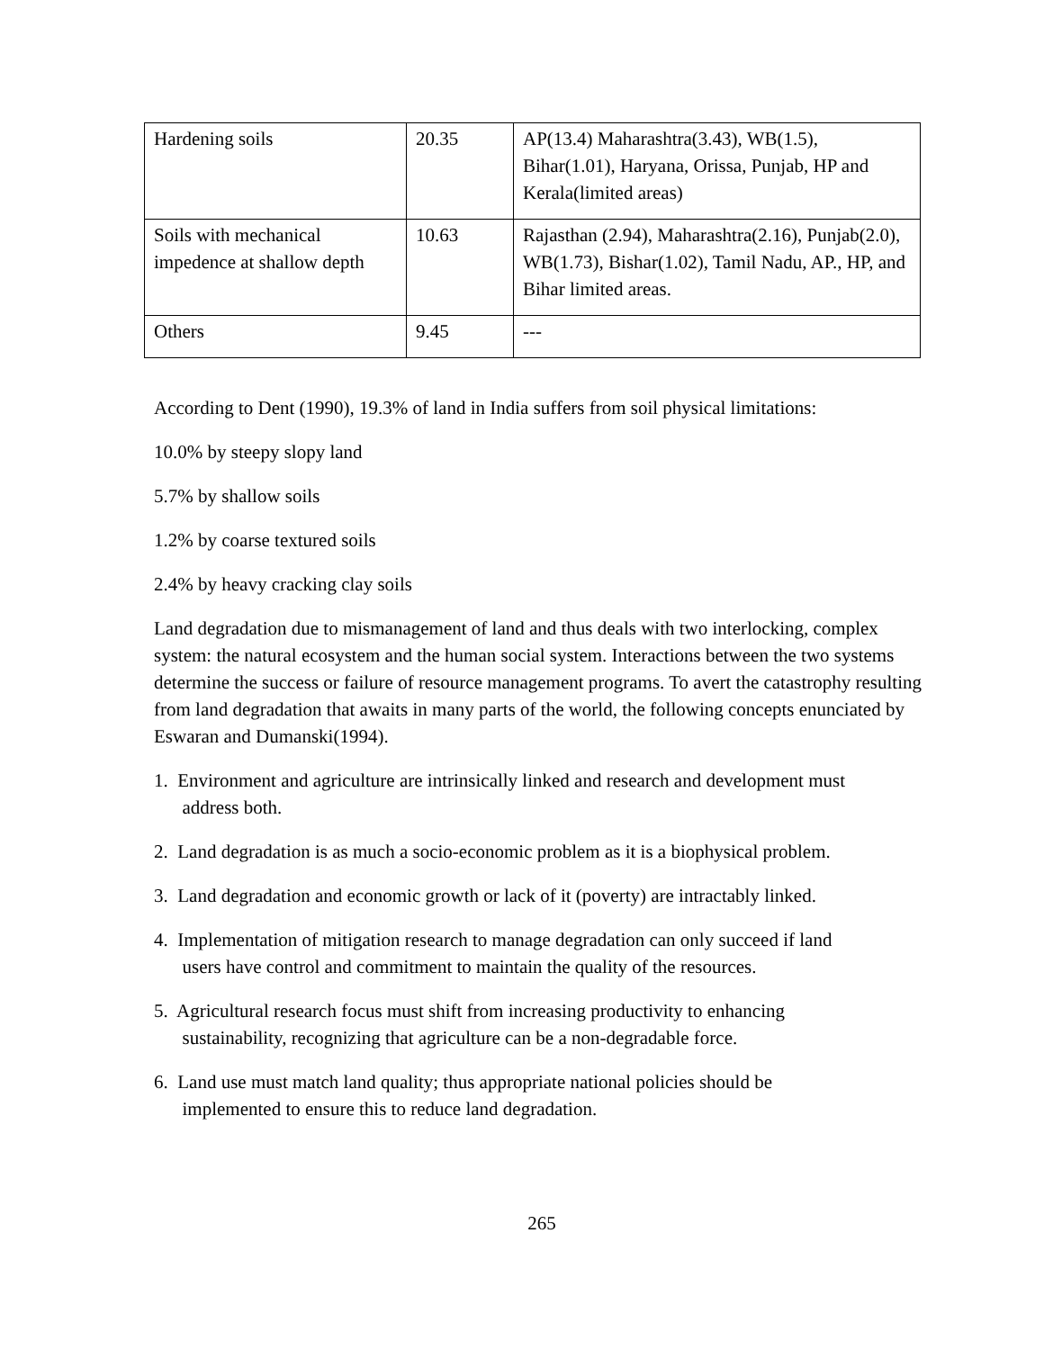| Hardening soils | 20.35 | AP(13.4) Maharashtra(3.43), WB(1.5), Bihar(1.01), Haryana, Orissa, Punjab, HP and Kerala(limited areas) |
| Soils with mechanical impedence at shallow depth | 10.63 | Rajasthan (2.94), Maharashtra(2.16), Punjab(2.0), WB(1.73), Bishar(1.02), Tamil Nadu, AP., HP, and Bihar limited areas. |
| Others | 9.45 | --- |
According to Dent (1990), 19.3% of land in India suffers from soil physical limitations:
10.0% by steepy slopy land
5.7% by shallow soils
1.2% by coarse textured soils
2.4% by heavy cracking clay soils
Land degradation due to mismanagement of land and thus deals with two interlocking, complex system: the natural ecosystem and the human social system. Interactions between the two systems determine the success or failure of resource management programs. To avert the catastrophy resulting from land degradation that awaits in many parts of the world, the following concepts enunciated by Eswaran and Dumanski(1994).
1. Environment and agriculture are intrinsically linked and research and development must
address both.
2. Land degradation is as much a socio-economic problem as it is a biophysical problem.
3. Land degradation and economic growth or lack of it (poverty) are intractably linked.
4. Implementation of mitigation research to manage degradation can only succeed if land
users have control and commitment to maintain the quality of the resources.
5. Agricultural research focus must shift from increasing productivity to enhancing
sustainability, recognizing that agriculture can be a non-degradable force.
6. Land use must match land quality; thus appropriate national policies should be
implemented to ensure this to reduce land degradation.
265